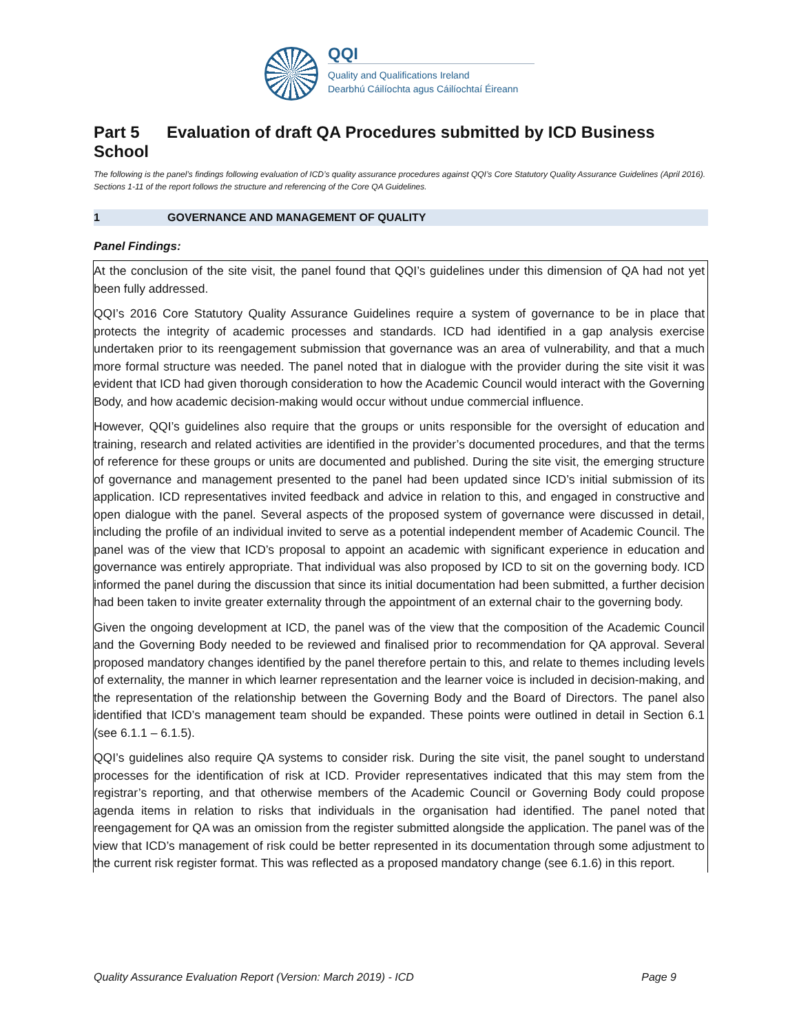QQI
Quality and Qualifications Ireland
Dearbhú Cáilíochta agus Cáilíochtaí Éireann
Part 5 Evaluation of draft QA Procedures submitted by ICD Business School
The following is the panel’s findings following evaluation of ICD’s quality assurance procedures against QQI’s Core Statutory Quality Assurance Guidelines (April 2016). Sections 1-11 of the report follows the structure and referencing of the Core QA Guidelines.
1 GOVERNANCE AND MANAGEMENT OF QUALITY
Panel Findings:
At the conclusion of the site visit, the panel found that QQI’s guidelines under this dimension of QA had not yet been fully addressed.
QQI’s 2016 Core Statutory Quality Assurance Guidelines require a system of governance to be in place that protects the integrity of academic processes and standards. ICD had identified in a gap analysis exercise undertaken prior to its reengagement submission that governance was an area of vulnerability, and that a much more formal structure was needed. The panel noted that in dialogue with the provider during the site visit it was evident that ICD had given thorough consideration to how the Academic Council would interact with the Governing Body, and how academic decision-making would occur without undue commercial influence.
However, QQI’s guidelines also require that the groups or units responsible for the oversight of education and training, research and related activities are identified in the provider’s documented procedures, and that the terms of reference for these groups or units are documented and published. During the site visit, the emerging structure of governance and management presented to the panel had been updated since ICD’s initial submission of its application. ICD representatives invited feedback and advice in relation to this, and engaged in constructive and open dialogue with the panel. Several aspects of the proposed system of governance were discussed in detail, including the profile of an individual invited to serve as a potential independent member of Academic Council. The panel was of the view that ICD’s proposal to appoint an academic with significant experience in education and governance was entirely appropriate. That individual was also proposed by ICD to sit on the governing body. ICD informed the panel during the discussion that since its initial documentation had been submitted, a further decision had been taken to invite greater externality through the appointment of an external chair to the governing body.
Given the ongoing development at ICD, the panel was of the view that the composition of the Academic Council and the Governing Body needed to be reviewed and finalised prior to recommendation for QA approval. Several proposed mandatory changes identified by the panel therefore pertain to this, and relate to themes including levels of externality, the manner in which learner representation and the learner voice is included in decision-making, and the representation of the relationship between the Governing Body and the Board of Directors. The panel also identified that ICD’s management team should be expanded. These points were outlined in detail in Section 6.1 (see 6.1.1 – 6.1.5).
QQI’s guidelines also require QA systems to consider risk. During the site visit, the panel sought to understand processes for the identification of risk at ICD. Provider representatives indicated that this may stem from the registrar’s reporting, and that otherwise members of the Academic Council or Governing Body could propose agenda items in relation to risks that individuals in the organisation had identified. The panel noted that reengagement for QA was an omission from the register submitted alongside the application. The panel was of the view that ICD’s management of risk could be better represented in its documentation through some adjustment to the current risk register format. This was reflected as a proposed mandatory change (see 6.1.6) in this report.
Quality Assurance Evaluation Report (Version: March 2019) - ICD Page 9